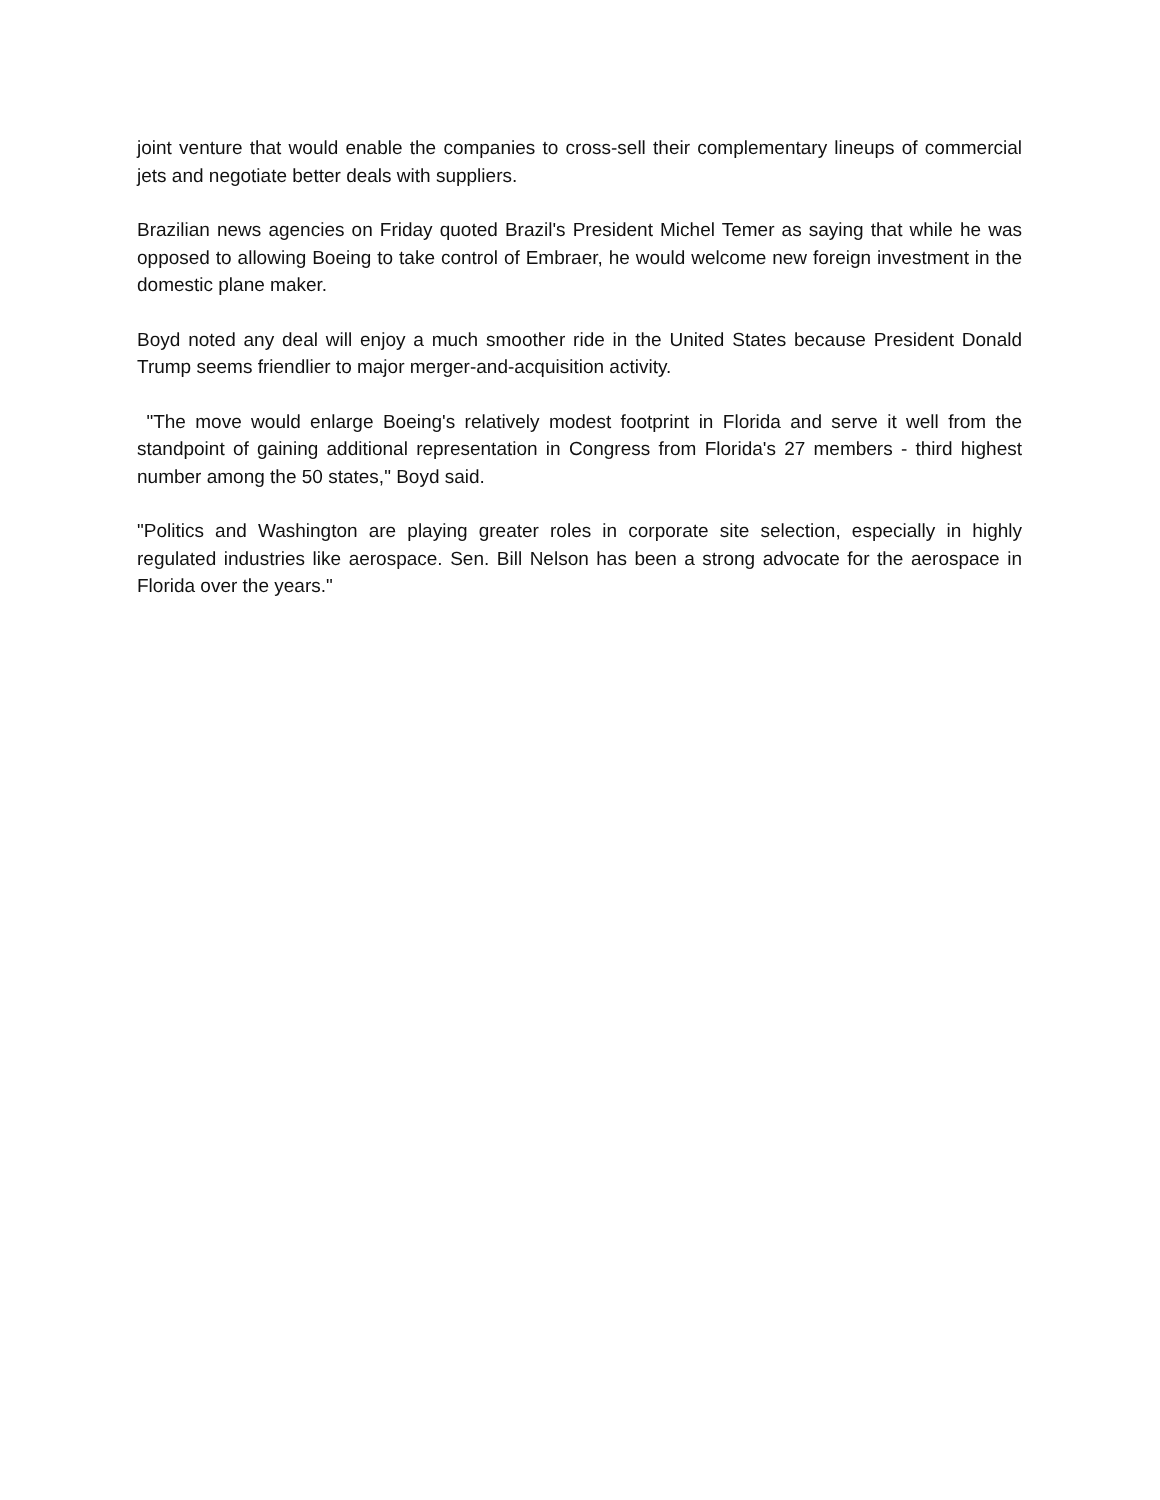joint venture that would enable the companies to cross-sell their complementary lineups of commercial jets and negotiate better deals with suppliers.
Brazilian news agencies on Friday quoted Brazil's President Michel Temer as saying that while he was opposed to allowing Boeing to take control of Embraer, he would welcome new foreign investment in the domestic plane maker.
Boyd noted any deal will enjoy a much smoother ride in the United States because President Donald Trump seems friendlier to major merger-and-acquisition activity.
"The move would enlarge Boeing's relatively modest footprint in Florida and serve it well from the standpoint of gaining additional representation in Congress from Florida's 27 members - third highest number among the 50 states," Boyd said.
"Politics and Washington are playing greater roles in corporate site selection, especially in highly regulated industries like aerospace. Sen. Bill Nelson has been a strong advocate for the aerospace in Florida over the years."